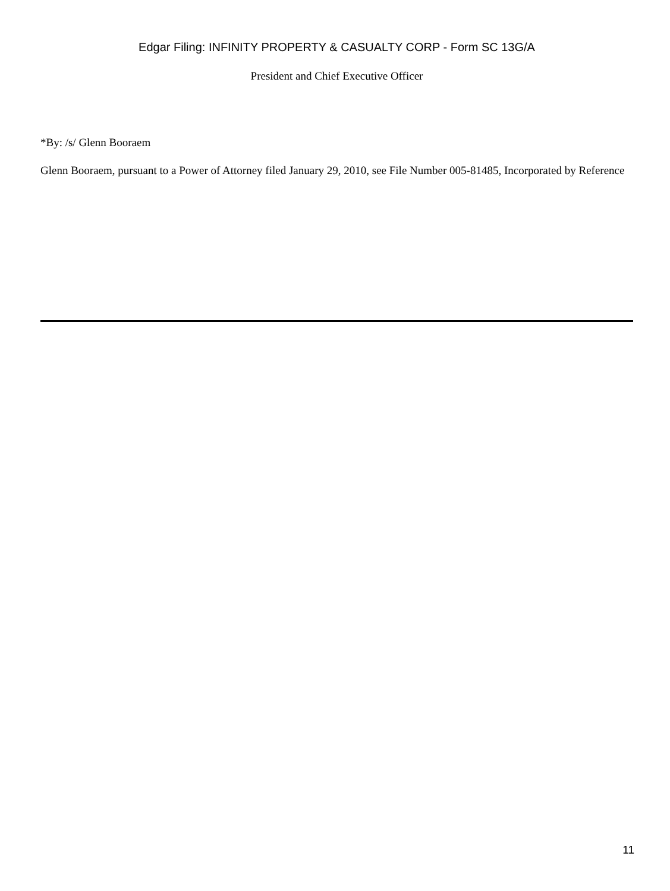Edgar Filing: INFINITY PROPERTY & CASUALTY CORP - Form SC 13G/A
President and Chief Executive Officer
*By: /s/ Glenn Booraem
Glenn Booraem, pursuant to a Power of Attorney filed January 29, 2010, see File Number 005-81485, Incorporated by Reference
11